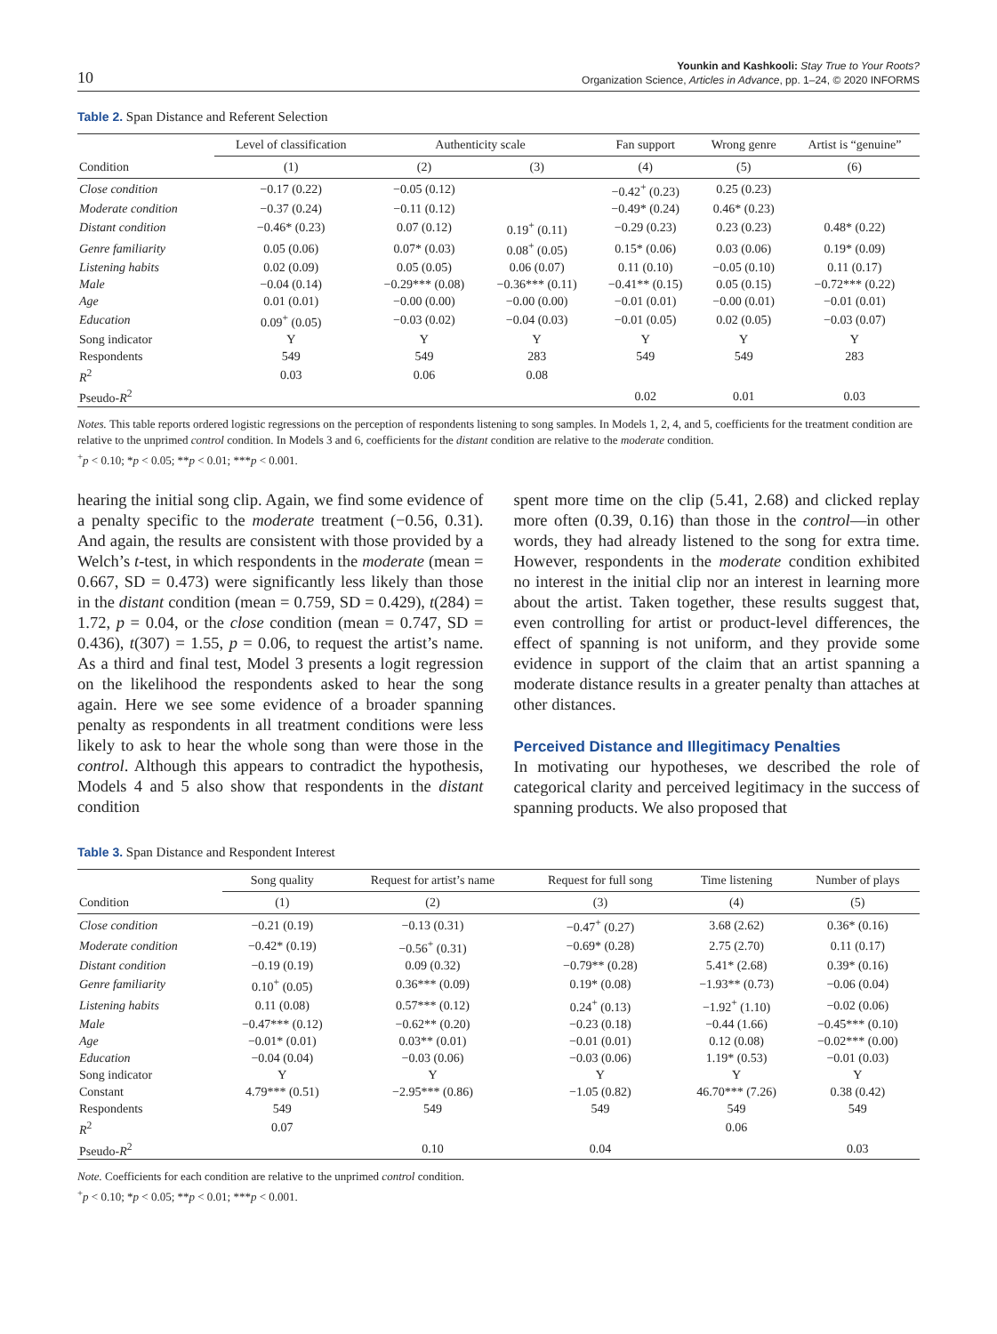10 Younkin and Kashkooli: Stay True to Your Roots?
Organization Science, Articles in Advance, pp. 1–24, © 2020 INFORMS
Table 2. Span Distance and Referent Selection
| | Level of classification | Authenticity scale | | Fan support | Wrong genre | Artist is “genuine” |
| --- | --- | --- | --- | --- | --- | --- |
| Condition | (1) | (2) | (3) | (4) | (5) | (6) |
| Close condition | −0.17 (0.22) | −0.05 (0.12) | | −0.42<sup>+</sup> (0.23) | 0.25 (0.23) | |
| Moderate condition | −0.37 (0.24) | −0.11 (0.12) | | −0.49* (0.24) | 0.46* (0.23) | |
| Distant condition | −0.46* (0.23) | 0.07 (0.12) | 0.19<sup>+</sup> (0.11) | −0.29 (0.23) | 0.23 (0.23) | 0.48* (0.22) |
| Genre familiarity | 0.05 (0.06) | 0.07* (0.03) | 0.08<sup>+</sup> (0.05) | 0.15* (0.06) | 0.03 (0.06) | 0.19* (0.09) |
| Listening habits | 0.02 (0.09) | 0.05 (0.05) | 0.06 (0.07) | 0.11 (0.10) | −0.05 (0.10) | 0.11 (0.17) |
| Male | −0.04 (0.14) | −0.29*** (0.08) | −0.36*** (0.11) | −0.41** (0.15) | 0.05 (0.15) | −0.72*** (0.22) |
| Age | 0.01 (0.01) | −0.00 (0.00) | −0.00 (0.00) | −0.01 (0.01) | −0.00 (0.01) | −0.01 (0.01) |
| Education | 0.09<sup>+</sup> (0.05) | −0.03 (0.02) | −0.04 (0.03) | −0.01 (0.05) | 0.02 (0.05) | −0.03 (0.07) |
| Song indicator | Y | Y | Y | Y | Y | Y |
| Respondents | 549 | 549 | 283 | 549 | 549 | 283 |
| R<sup>2</sup> | 0.03 | 0.06 | 0.08 | | | |
| Pseudo- R<sup>2</sup> | | | | 0.02 | 0.01 | 0.03 |
Notes. This table reports ordered logistic regressions on the perception of respondents listening to song samples. In Models 1, 2, 4, and 5, coefficients for the treatment condition are relative to the unprimed control condition. In Models 3 and 6, coefficients for the distant condition are relative to the moderate condition.
<sup>+</sup>p < 0.10; *p < 0.05; **p < 0.01; ***p < 0.001.
hearing the initial song clip. Again, we find some evidence of a penalty specific to the moderate treatment (−0.56, 0.31). And again, the results are consistent with those provided by a Welch’s t-test, in which respondents in the moderate (mean = 0.667, SD = 0.473) were significantly less likely than those in the distant condition (mean = 0.759, SD = 0.429), t(284) = 1.72, p = 0.04, or the close condition (mean = 0.747, SD = 0.436), t(307) = 1.55, p = 0.06, to request the artist’s name. As a third and final test, Model 3 presents a logit regression on the likelihood the respondents asked to hear the song again. Here we see some evidence of a broader spanning penalty as respondents in all treatment conditions were less likely to ask to hear the whole song than were those in the control. Although this appears to contradict the hypothesis, Models 4 and 5 also show that respondents in the distant condition
spent more time on the clip (5.41, 2.68) and clicked replay more often (0.39, 0.16) than those in the control—in other words, they had already listened to the song for extra time. However, respondents in the moderate condition exhibited no interest in the initial clip nor an interest in learning more about the artist. Taken together, these results suggest that, even controlling for artist or product-level differences, the effect of spanning is not uniform, and they provide some evidence in support of the claim that an artist spanning a moderate distance results in a greater penalty than attaches at other distances.
Perceived Distance and Illegitimacy Penalties
In motivating our hypotheses, we described the role of categorical clarity and perceived legitimacy in the success of spanning products. We also proposed that
Table 3. Span Distance and Respondent Interest
| | Song quality | Request for artist’s name | Request for full song | Time listening | Number of plays |
| --- | --- | --- | --- | --- | --- |
| Condition | (1) | (2) | (3) | (4) | (5) |
| Close condition | −0.21 (0.19) | −0.13 (0.31) | −0.47<sup>+</sup> (0.27) | 3.68 (2.62) | 0.36* (0.16) |
| Moderate condition | −0.42* (0.19) | −0.56<sup>+</sup> (0.31) | −0.69* (0.28) | 2.75 (2.70) | 0.11 (0.17) |
| Distant condition | −0.19 (0.19) | 0.09 (0.32) | −0.79** (0.28) | 5.41* (2.68) | 0.39* (0.16) |
| Genre familiarity | 0.10<sup>+</sup> (0.05) | 0.36*** (0.09) | 0.19* (0.08) | −1.93** (0.73) | −0.06 (0.04) |
| Listening habits | 0.11 (0.08) | 0.57*** (0.12) | 0.24<sup>+</sup> (0.13) | −1.92<sup>+</sup> (1.10) | −0.02 (0.06) |
| Male | −0.47*** (0.12) | −0.62** (0.20) | −0.23 (0.18) | −0.44 (1.66) | −0.45*** (0.10) |
| Age | −0.01* (0.01) | 0.03** (0.01) | −0.01 (0.01) | 0.12 (0.08) | −0.02*** (0.00) |
| Education | −0.04 (0.04) | −0.03 (0.06) | −0.03 (0.06) | 1.19* (0.53) | −0.01 (0.03) |
| Song indicator | Y | Y | Y | Y | Y |
| Constant | 4.79*** (0.51) | −2.95*** (0.86) | −1.05 (0.82) | 46.70*** (7.26) | 0.38 (0.42) |
| Respondents | 549 | 549 | 549 | 549 | 549 |
| R<sup>2</sup> | 0.07 | | | 0.06 | |
| Pseudo- R<sup>2</sup> | | 0.10 | 0.04 | | 0.03 |
Note. Coefficients for each condition are relative to the unprimed control condition.
<sup>+</sup>p < 0.10; *p < 0.05; **p < 0.01; ***p < 0.001.